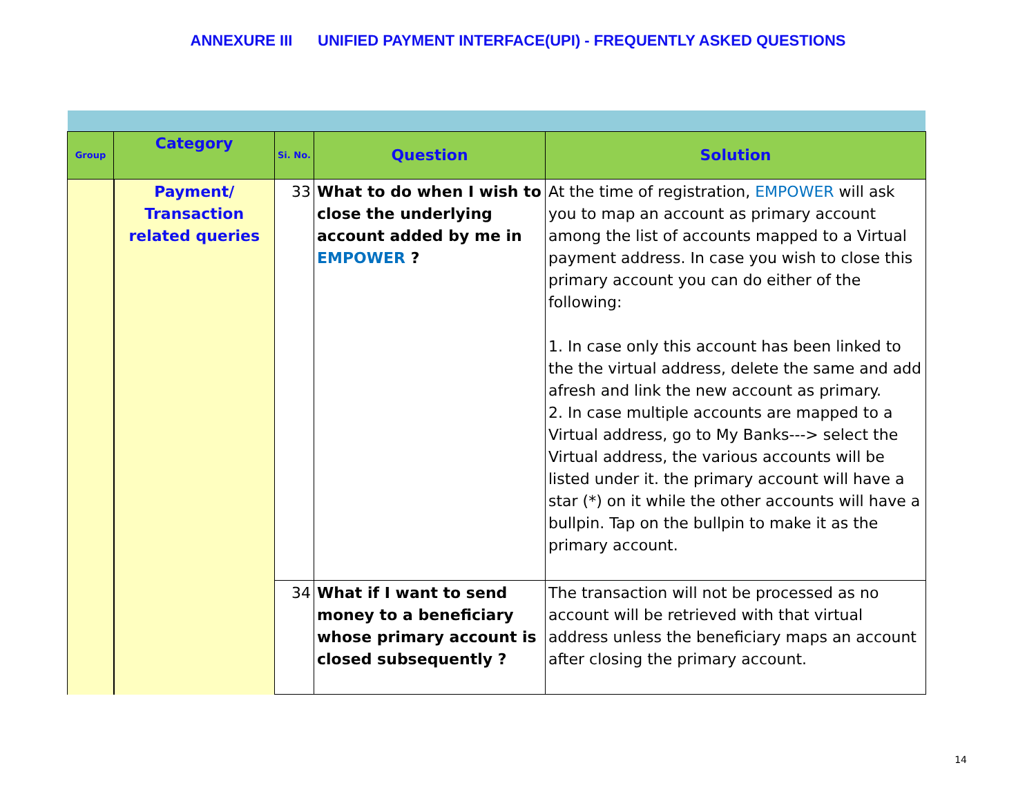ANNEXURE III UNIFIED PAYMENT INTERFACE(UPI) - FREQUENTLY ASKED QUESTIONS
| Group | Category | Si. No. | Question | Solution |
| --- | --- | --- | --- | --- |
| | Payment/ Transaction related queries | 33 | What to do when I wish to close the underlying account added by me in EMPOWER ? | At the time of registration, EMPOWER will ask you to map an account as primary account among the list of accounts mapped to a Virtual payment address. In case you wish to close this primary account you can do either of the following: 1. In case only this account has been linked to the the virtual address, delete the same and add afresh and link the new account as primary. 2. In case multiple accounts are mapped to a Virtual address, go to My Banks---> select the Virtual address, the various accounts will be listed under it. the primary account will have a star (*) on it while the other accounts will have a bullpin. Tap on the bullpin to make it as the primary account. |
| | | 34 | What if I want to send money to a beneficiary whose primary account is closed subsequently ? | The transaction will not be processed as no account will be retrieved with that virtual address unless the beneficiary maps an account after closing the primary account. |
14